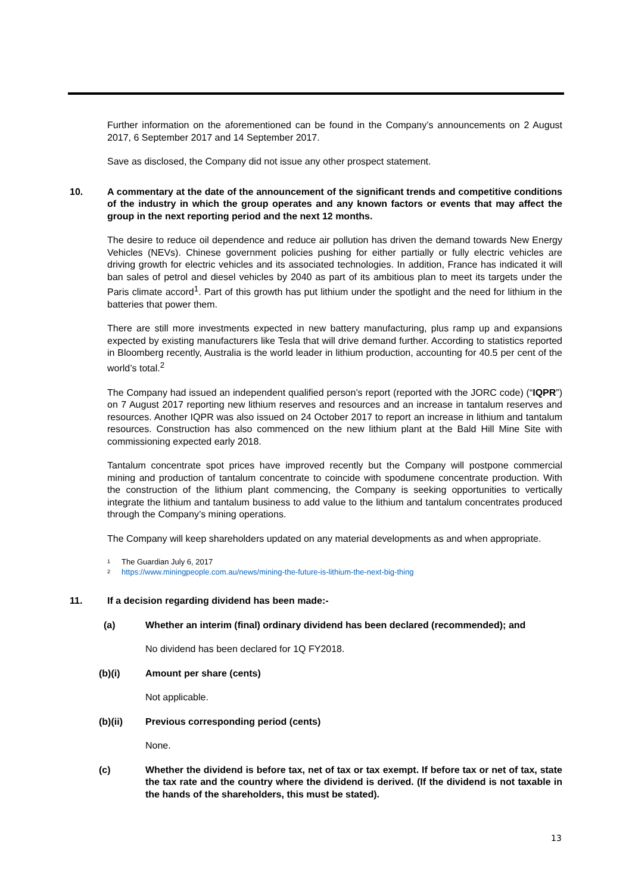Further information on the aforementioned can be found in the Company’s announcements on 2 August 2017, 6 September 2017 and 14 September 2017.
Save as disclosed, the Company did not issue any other prospect statement.
10. A commentary at the date of the announcement of the significant trends and competitive conditions of the industry in which the group operates and any known factors or events that may affect the group in the next reporting period and the next 12 months.
The desire to reduce oil dependence and reduce air pollution has driven the demand towards New Energy Vehicles (NEVs). Chinese government policies pushing for either partially or fully electric vehicles are driving growth for electric vehicles and its associated technologies. In addition, France has indicated it will ban sales of petrol and diesel vehicles by 2040 as part of its ambitious plan to meet its targets under the Paris climate accord<sup>1</sup>. Part of this growth has put lithium under the spotlight and the need for lithium in the batteries that power them.
There are still more investments expected in new battery manufacturing, plus ramp up and expansions expected by existing manufacturers like Tesla that will drive demand further. According to statistics reported in Bloomberg recently, Australia is the world leader in lithium production, accounting for 40.5 per cent of the world’s total.<sup>2</sup>
The Company had issued an independent qualified person’s report (reported with the JORC code) (“IQPR”) on 7 August 2017 reporting new lithium reserves and resources and an increase in tantalum reserves and resources. Another IQPR was also issued on 24 October 2017 to report an increase in lithium and tantalum resources. Construction has also commenced on the new lithium plant at the Bald Hill Mine Site with commissioning expected early 2018.
Tantalum concentrate spot prices have improved recently but the Company will postpone commercial mining and production of tantalum concentrate to coincide with spodumene concentrate production. With the construction of the lithium plant commencing, the Company is seeking opportunities to vertically integrate the lithium and tantalum business to add value to the lithium and tantalum concentrates produced through the Company’s mining operations.
The Company will keep shareholders updated on any material developments as and when appropriate.
<sup>1</sup> The Guardian July 6, 2017
<sup>2</sup> https://www.miningpeople.com.au/news/mining-the-future-is-lithium-the-next-big-thing
11. If a decision regarding dividend has been made:-
(a) Whether an interim (final) ordinary dividend has been declared (recommended); and
No dividend has been declared for 1Q FY2018.
(b)(i) Amount per share (cents)
Not applicable.
(b)(ii) Previous corresponding period (cents)
None.
(c) Whether the dividend is before tax, net of tax or tax exempt. If before tax or net of tax, state the tax rate and the country where the dividend is derived. (If the dividend is not taxable in the hands of the shareholders, this must be stated).
13